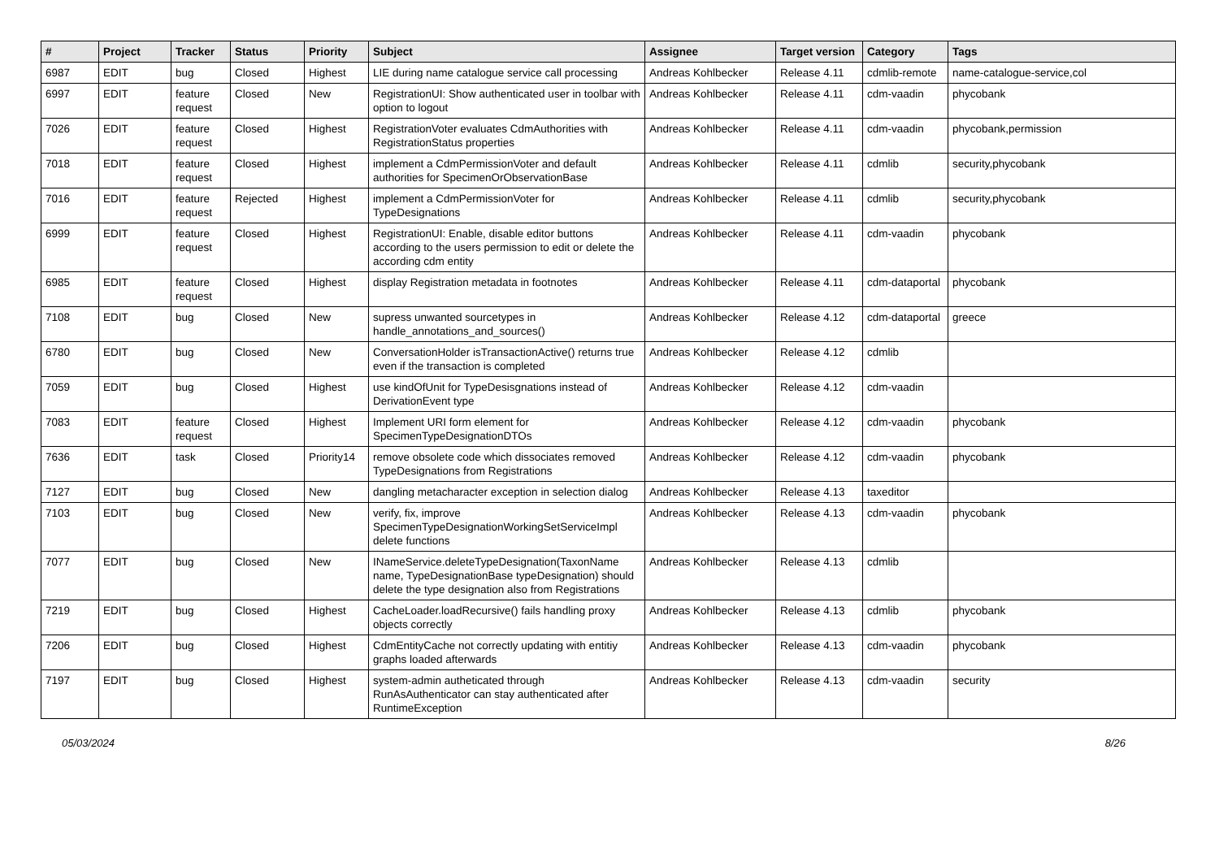| # | Project | Tracker | Status | Priority | Subject | Assignee | Target version | Category | Tags |
| --- | --- | --- | --- | --- | --- | --- | --- | --- | --- |
| 6987 | EDIT | bug | Closed | Highest | LIE during name catalogue service call processing | Andreas Kohlbecker | Release 4.11 | cdmlib-remote | name-catalogue-service,col |
| 6997 | EDIT | feature request | Closed | New | RegistrationUI: Show authenticated user in toolbar with option to logout | Andreas Kohlbecker | Release 4.11 | cdm-vaadin | phycobank |
| 7026 | EDIT | feature request | Closed | Highest | RegistrationVoter evaluates CdmAuthorities with RegistrationStatus properties | Andreas Kohlbecker | Release 4.11 | cdm-vaadin | phycobank,permission |
| 7018 | EDIT | feature request | Closed | Highest | implement a CdmPermissionVoter and default authorities for SpecimenOrObservationBase | Andreas Kohlbecker | Release 4.11 | cdmlib | security,phycobank |
| 7016 | EDIT | feature request | Rejected | Highest | implement a CdmPermissionVoter for TypeDesignations | Andreas Kohlbecker | Release 4.11 | cdmlib | security,phycobank |
| 6999 | EDIT | feature request | Closed | Highest | RegistrationUI: Enable, disable editor buttons according to the users permission to edit or delete the according cdm entity | Andreas Kohlbecker | Release 4.11 | cdm-vaadin | phycobank |
| 6985 | EDIT | feature request | Closed | Highest | display Registration metadata in footnotes | Andreas Kohlbecker | Release 4.11 | cdm-dataportal | phycobank |
| 7108 | EDIT | bug | Closed | New | supress unwanted sourcetypes in handle_annotations_and_sources() | Andreas Kohlbecker | Release 4.12 | cdm-dataportal | greece |
| 6780 | EDIT | bug | Closed | New | ConversationHolder isTransactionActive() returns true even if the transaction is completed | Andreas Kohlbecker | Release 4.12 | cdmlib | |
| 7059 | EDIT | bug | Closed | Highest | use kindOfUnit for TypeDesisgnations instead of DerivationEvent type | Andreas Kohlbecker | Release 4.12 | cdm-vaadin | |
| 7083 | EDIT | feature request | Closed | Highest | Implement URI form element for SpecimenTypeDesignationDTOs | Andreas Kohlbecker | Release 4.12 | cdm-vaadin | phycobank |
| 7636 | EDIT | task | Closed | Priority14 | remove obsolete code which dissociates removed TypeDesignations from Registrations | Andreas Kohlbecker | Release 4.12 | cdm-vaadin | phycobank |
| 7127 | EDIT | bug | Closed | New | dangling metacharacter exception in selection dialog | Andreas Kohlbecker | Release 4.13 | taxeditor | |
| 7103 | EDIT | bug | Closed | New | verify, fix, improve SpecimenTypeDesignationWorkingSetServiceImpl delete functions | Andreas Kohlbecker | Release 4.13 | cdm-vaadin | phycobank |
| 7077 | EDIT | bug | Closed | New | INameService.deleteTypeDesignation(TaxonName name, TypeDesignationBase typeDesignation) should delete the type designation also from Registrations | Andreas Kohlbecker | Release 4.13 | cdmlib | |
| 7219 | EDIT | bug | Closed | Highest | CacheLoader.loadRecursive() fails handling proxy objects correctly | Andreas Kohlbecker | Release 4.13 | cdmlib | phycobank |
| 7206 | EDIT | bug | Closed | Highest | CdmEntityCache not correctly updating with entitiy graphs loaded afterwards | Andreas Kohlbecker | Release 4.13 | cdm-vaadin | phycobank |
| 7197 | EDIT | bug | Closed | Highest | system-admin autheticated through RunAsAuthenticator can stay authenticated after RuntimeException | Andreas Kohlbecker | Release 4.13 | cdm-vaadin | security |
05/03/2024 8/26